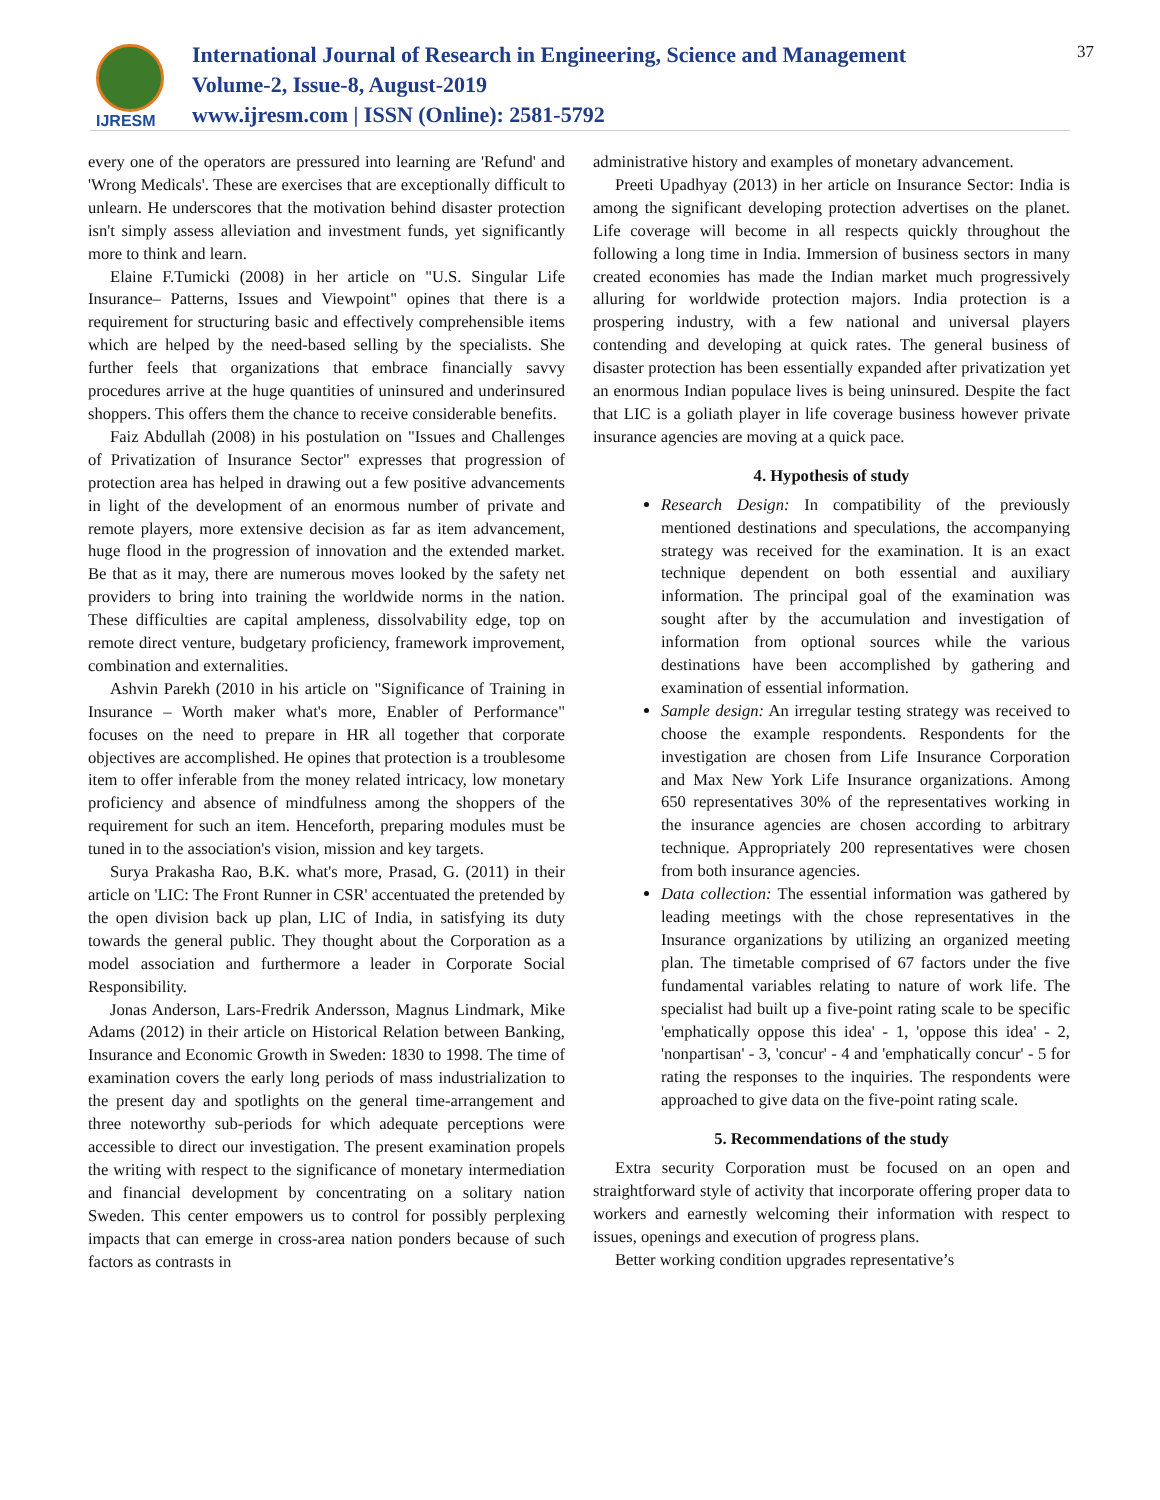IJRESM
International Journal of Research in Engineering, Science and Management
Volume-2, Issue-8, August-2019
www.ijresm.com | ISSN (Online): 2581-5792
37
every one of the operators are pressured into learning are 'Refund' and 'Wrong Medicals'. These are exercises that are exceptionally difficult to unlearn. He underscores that the motivation behind disaster protection isn't simply assess alleviation and investment funds, yet significantly more to think and learn.
Elaine F.Tumicki (2008) in her article on "U.S. Singular Life Insurance– Patterns, Issues and Viewpoint" opines that there is a requirement for structuring basic and effectively comprehensible items which are helped by the need-based selling by the specialists. She further feels that organizations that embrace financially savvy procedures arrive at the huge quantities of uninsured and underinsured shoppers. This offers them the chance to receive considerable benefits.
Faiz Abdullah (2008) in his postulation on "Issues and Challenges of Privatization of Insurance Sector" expresses that progression of protection area has helped in drawing out a few positive advancements in light of the development of an enormous number of private and remote players, more extensive decision as far as item advancement, huge flood in the progression of innovation and the extended market. Be that as it may, there are numerous moves looked by the safety net providers to bring into training the worldwide norms in the nation. These difficulties are capital ampleness, dissolvability edge, top on remote direct venture, budgetary proficiency, framework improvement, combination and externalities.
Ashvin Parekh (2010 in his article on "Significance of Training in Insurance – Worth maker what's more, Enabler of Performance" focuses on the need to prepare in HR all together that corporate objectives are accomplished. He opines that protection is a troublesome item to offer inferable from the money related intricacy, low monetary proficiency and absence of mindfulness among the shoppers of the requirement for such an item. Henceforth, preparing modules must be tuned in to the association's vision, mission and key targets.
Surya Prakasha Rao, B.K. what's more, Prasad, G. (2011) in their article on 'LIC: The Front Runner in CSR' accentuated the pretended by the open division back up plan, LIC of India, in satisfying its duty towards the general public. They thought about the Corporation as a model association and furthermore a leader in Corporate Social Responsibility.
Jonas Anderson, Lars-Fredrik Andersson, Magnus Lindmark, Mike Adams (2012) in their article on Historical Relation between Banking, Insurance and Economic Growth in Sweden: 1830 to 1998. The time of examination covers the early long periods of mass industrialization to the present day and spotlights on the general time-arrangement and three noteworthy sub-periods for which adequate perceptions were accessible to direct our investigation. The present examination propels the writing with respect to the significance of monetary intermediation and financial development by concentrating on a solitary nation Sweden. This center empowers us to control for possibly perplexing impacts that can emerge in cross-area nation ponders because of such factors as contrasts in
administrative history and examples of monetary advancement.
Preeti Upadhyay (2013) in her article on Insurance Sector: India is among the significant developing protection advertises on the planet. Life coverage will become in all respects quickly throughout the following a long time in India. Immersion of business sectors in many created economies has made the Indian market much progressively alluring for worldwide protection majors. India protection is a prospering industry, with a few national and universal players contending and developing at quick rates. The general business of disaster protection has been essentially expanded after privatization yet an enormous Indian populace lives is being uninsured. Despite the fact that LIC is a goliath player in life coverage business however private insurance agencies are moving at a quick pace.
4. Hypothesis of study
Research Design: In compatibility of the previously mentioned destinations and speculations, the accompanying strategy was received for the examination. It is an exact technique dependent on both essential and auxiliary information. The principal goal of the examination was sought after by the accumulation and investigation of information from optional sources while the various destinations have been accomplished by gathering and examination of essential information.
Sample design: An irregular testing strategy was received to choose the example respondents. Respondents for the investigation are chosen from Life Insurance Corporation and Max New York Life Insurance organizations. Among 650 representatives 30% of the representatives working in the insurance agencies are chosen according to arbitrary technique. Appropriately 200 representatives were chosen from both insurance agencies.
Data collection: The essential information was gathered by leading meetings with the chose representatives in the Insurance organizations by utilizing an organized meeting plan. The timetable comprised of 67 factors under the five fundamental variables relating to nature of work life. The specialist had built up a five-point rating scale to be specific 'emphatically oppose this idea' - 1, 'oppose this idea' - 2, 'nonpartisan' - 3, 'concur' - 4 and 'emphatically concur' - 5 for rating the responses to the inquiries. The respondents were approached to give data on the five-point rating scale.
5. Recommendations of the study
Extra security Corporation must be focused on an open and straightforward style of activity that incorporate offering proper data to workers and earnestly welcoming their information with respect to issues, openings and execution of progress plans.
Better working condition upgrades representative’s